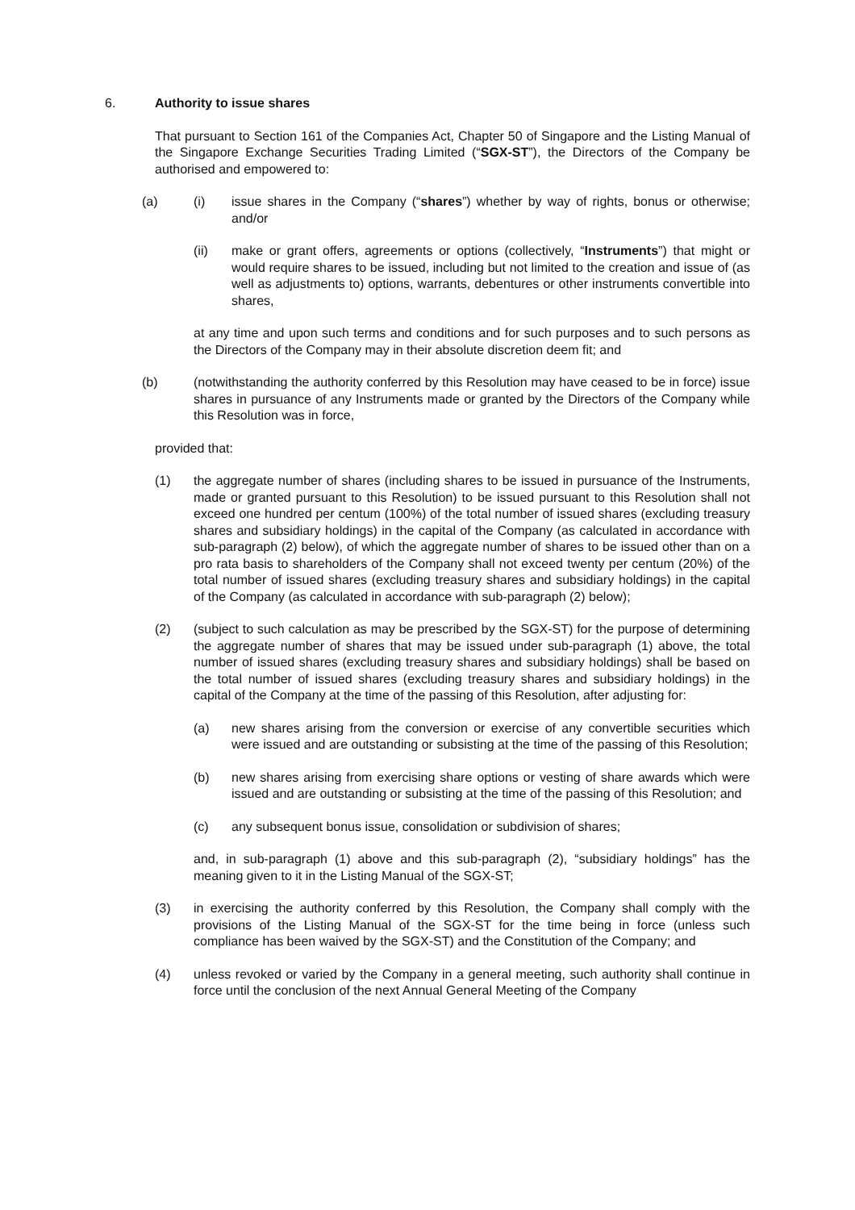6. Authority to issue shares
That pursuant to Section 161 of the Companies Act, Chapter 50 of Singapore and the Listing Manual of the Singapore Exchange Securities Trading Limited (“SGX-ST”), the Directors of the Company be authorised and empowered to:
(a) (i) issue shares in the Company (“shares”) whether by way of rights, bonus or otherwise; and/or
(ii) make or grant offers, agreements or options (collectively, “Instruments”) that might or would require shares to be issued, including but not limited to the creation and issue of (as well as adjustments to) options, warrants, debentures or other instruments convertible into shares,
at any time and upon such terms and conditions and for such purposes and to such persons as the Directors of the Company may in their absolute discretion deem fit; and
(b) (notwithstanding the authority conferred by this Resolution may have ceased to be in force) issue shares in pursuance of any Instruments made or granted by the Directors of the Company while this Resolution was in force,
provided that:
(1) the aggregate number of shares (including shares to be issued in pursuance of the Instruments, made or granted pursuant to this Resolution) to be issued pursuant to this Resolution shall not exceed one hundred per centum (100%) of the total number of issued shares (excluding treasury shares and subsidiary holdings) in the capital of the Company (as calculated in accordance with sub-paragraph (2) below), of which the aggregate number of shares to be issued other than on a pro rata basis to shareholders of the Company shall not exceed twenty per centum (20%) of the total number of issued shares (excluding treasury shares and subsidiary holdings) in the capital of the Company (as calculated in accordance with sub-paragraph (2) below);
(2) (subject to such calculation as may be prescribed by the SGX-ST) for the purpose of determining the aggregate number of shares that may be issued under sub-paragraph (1) above, the total number of issued shares (excluding treasury shares and subsidiary holdings) shall be based on the total number of issued shares (excluding treasury shares and subsidiary holdings) in the capital of the Company at the time of the passing of this Resolution, after adjusting for:
(a) new shares arising from the conversion or exercise of any convertible securities which were issued and are outstanding or subsisting at the time of the passing of this Resolution;
(b) new shares arising from exercising share options or vesting of share awards which were issued and are outstanding or subsisting at the time of the passing of this Resolution; and
(c) any subsequent bonus issue, consolidation or subdivision of shares;
and, in sub-paragraph (1) above and this sub-paragraph (2), “subsidiary holdings” has the meaning given to it in the Listing Manual of the SGX-ST;
(3) in exercising the authority conferred by this Resolution, the Company shall comply with the provisions of the Listing Manual of the SGX-ST for the time being in force (unless such compliance has been waived by the SGX-ST) and the Constitution of the Company; and
(4) unless revoked or varied by the Company in a general meeting, such authority shall continue in force until the conclusion of the next Annual General Meeting of the Company